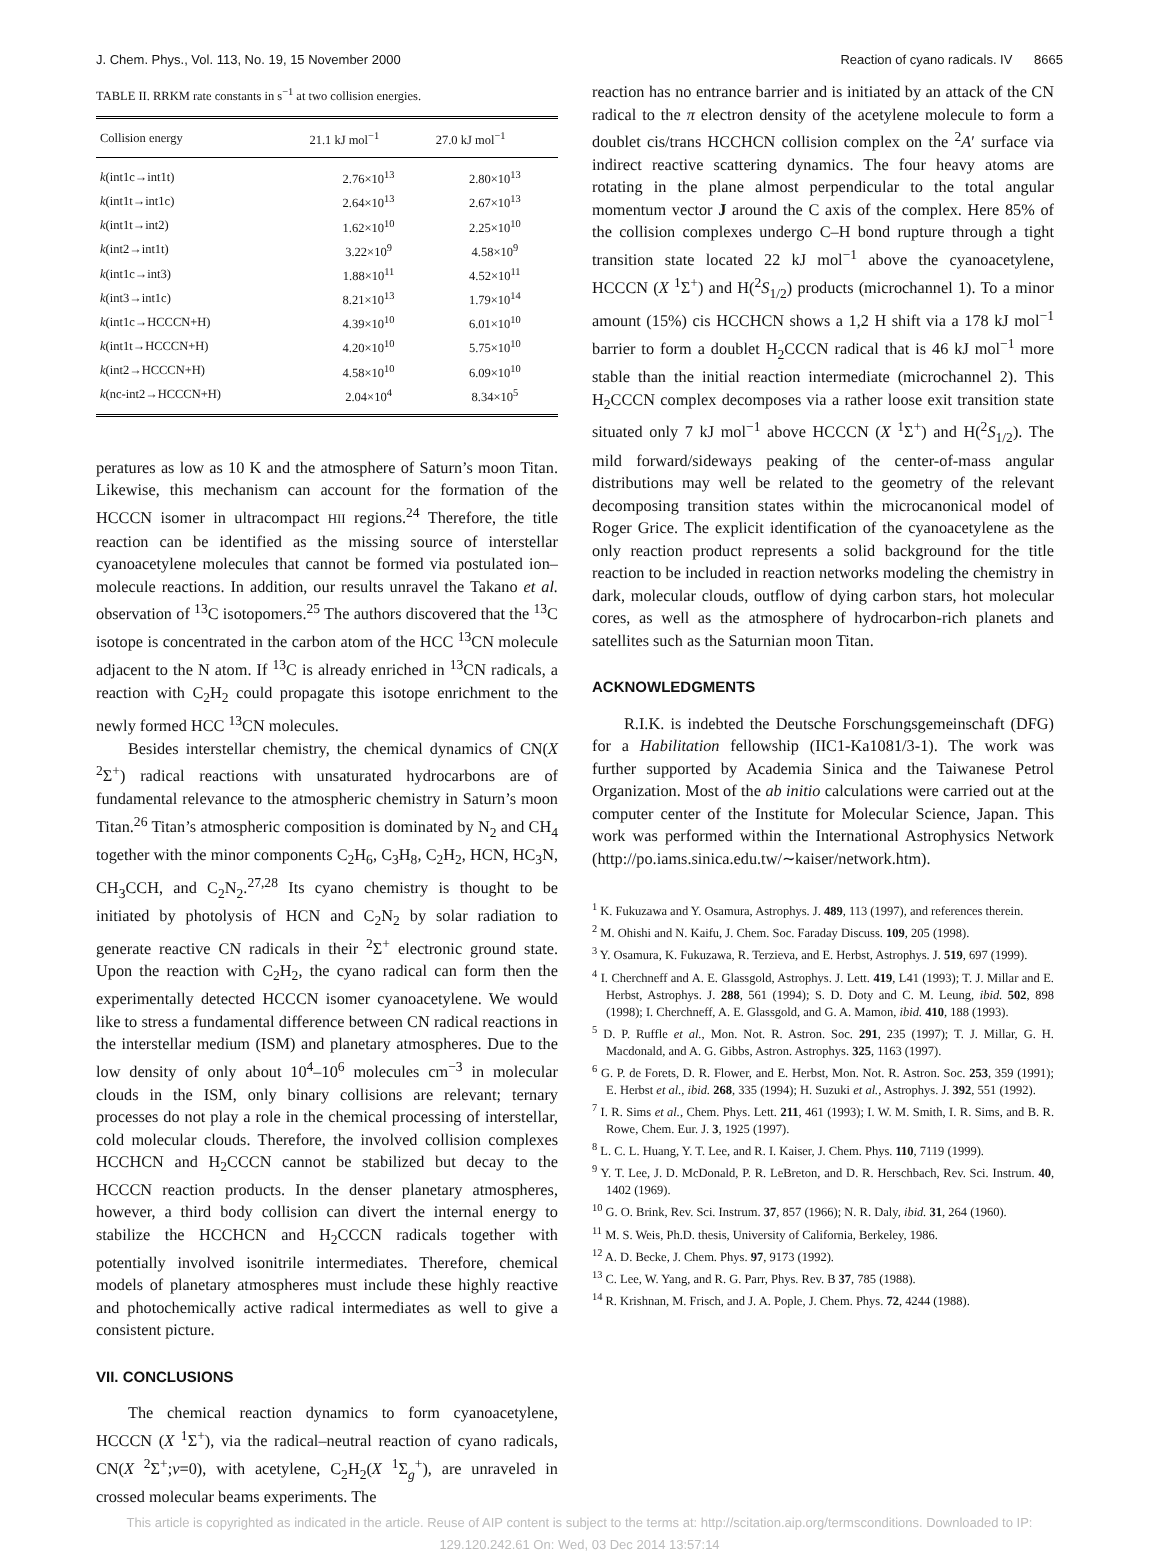J. Chem. Phys., Vol. 113, No. 19, 15 November 2000 Reaction of cyano radicals. IV 8665
TABLE II. RRKM rate constants in s<sup>−1</sup> at two collision energies.
| Collision energy | 21.1 kJ mol<sup>−1</sup> | 27.0 kJ mol<sup>−1</sup> |
| --- | --- | --- |
| k (int1c→int1t) | 2.76×10<sup>13</sup> | 2.80×10<sup>13</sup> |
| k (int1t→int1c) | 2.64×10<sup>13</sup> | 2.67×10<sup>13</sup> |
| k (int1t→int2) | 1.62×10<sup>10</sup> | 2.25×10<sup>10</sup> |
| k (int2→int1t) | 3.22×10<sup>9</sup> | 4.58×10<sup>9</sup> |
| k (int1c→int3) | 1.88×10<sup>11</sup> | 4.52×10<sup>11</sup> |
| k (int3→int1c) | 8.21×10<sup>13</sup> | 1.79×10<sup>14</sup> |
| k (int1c→HCCCN+H) | 4.39×10<sup>10</sup> | 6.01×10<sup>10</sup> |
| k (int1t→HCCCN+H) | 4.20×10<sup>10</sup> | 5.75×10<sup>10</sup> |
| k (int2→HCCCN+H) | 4.58×10<sup>10</sup> | 6.09×10<sup>10</sup> |
| k (nc-int2→HCCCN+H) | 2.04×10<sup>4</sup> | 8.34×10<sup>5</sup> |
peratures as low as 10 K and the atmosphere of Saturn’s moon Titan. Likewise, this mechanism can account for the formation of the HCCCN isomer in ultracompact HII regions.<sup>24</sup> Therefore, the title reaction can be identified as the missing source of interstellar cyanoacetylene molecules that cannot be formed via postulated ion–molecule reactions. In addition, our results unravel the Takano et al. observation of <sup>13</sup>C isotopomers.<sup>25</sup> The authors discovered that the <sup>13</sup>C isotope is concentrated in the carbon atom of the HCC <sup>13</sup>CN molecule adjacent to the N atom. If <sup>13</sup>C is already enriched in <sup>13</sup>CN radicals, a reaction with C<sub>2</sub>H<sub>2</sub> could propagate this isotope enrichment to the newly formed HCC <sup>13</sup>CN molecules.
Besides interstellar chemistry, the chemical dynamics of CN(X <sup>2</sup>Σ<sup>+</sup>) radical reactions with unsaturated hydrocarbons are of fundamental relevance to the atmospheric chemistry in Saturn’s moon Titan.<sup>26</sup> Titan’s atmospheric composition is dominated by N<sub>2</sub> and CH<sub>4</sub> together with the minor components C<sub>2</sub>H<sub>6</sub>, C<sub>3</sub>H<sub>8</sub>, C<sub>2</sub>H<sub>2</sub>, HCN, HC<sub>3</sub>N, CH<sub>3</sub>CCH, and C<sub>2</sub>N<sub>2</sub>.<sup>27,28</sup> Its cyano chemistry is thought to be initiated by photolysis of HCN and C<sub>2</sub>N<sub>2</sub> by solar radiation to generate reactive CN radicals in their <sup>2</sup>Σ<sup>+</sup> electronic ground state. Upon the reaction with C<sub>2</sub>H<sub>2</sub>, the cyano radical can form then the experimentally detected HCCCN isomer cyanoacetylene. We would like to stress a fundamental difference between CN radical reactions in the interstellar medium (ISM) and planetary atmospheres. Due to the low density of only about 10<sup>4</sup>–10<sup>6</sup> molecules cm<sup>−3</sup> in molecular clouds in the ISM, only binary collisions are relevant; ternary processes do not play a role in the chemical processing of interstellar, cold molecular clouds. Therefore, the involved collision complexes HCCHCN and H<sub>2</sub>CCCN cannot be stabilized but decay to the HCCCN reaction products. In the denser planetary atmospheres, however, a third body collision can divert the internal energy to stabilize the HCCHCN and H<sub>2</sub>CCCN radicals together with potentially involved isonitrile intermediates. Therefore, chemical models of planetary atmospheres must include these highly reactive and photochemically active radical intermediates as well to give a consistent picture.
VII. CONCLUSIONS
The chemical reaction dynamics to form cyanoacetylene, HCCCN (X <sup>1</sup>Σ<sup>+</sup>), via the radical–neutral reaction of cyano radicals, CN(X <sup>2</sup>Σ<sup>+</sup>;v=0), with acetylene, C<sub>2</sub>H<sub>2</sub>(X <sup>1</sup>Σ<sub>g</sub><sup>+</sup>), are unraveled in crossed molecular beams experiments. The
reaction has no entrance barrier and is initiated by an attack of the CN radical to the π electron density of the acetylene molecule to form a doublet cis/trans HCCHCN collision complex on the <sup>2</sup>A′ surface via indirect reactive scattering dynamics. The four heavy atoms are rotating in the plane almost perpendicular to the total angular momentum vector J around the C axis of the complex. Here 85% of the collision complexes undergo C–H bond rupture through a tight transition state located 22 kJ mol<sup>−1</sup> above the cyanoacetylene, HCCCN (X <sup>1</sup>Σ<sup>+</sup>) and H(<sup>2</sup>S<sub>1/2</sub>) products (microchannel 1). To a minor amount (15%) cis HCCHCN shows a 1,2 H shift via a 178 kJ mol<sup>−1</sup> barrier to form a doublet H<sub>2</sub>CCCN radical that is 46 kJ mol<sup>−1</sup> more stable than the initial reaction intermediate (microchannel 2). This H<sub>2</sub>CCCN complex decomposes via a rather loose exit transition state situated only 7 kJ mol<sup>−1</sup> above HCCCN (X <sup>1</sup>Σ<sup>+</sup>) and H(<sup>2</sup>S<sub>1/2</sub>). The mild forward/sideways peaking of the center-of-mass angular distributions may well be related to the geometry of the relevant decomposing transition states within the microcanonical model of Roger Grice. The explicit identification of the cyanoacetylene as the only reaction product represents a solid background for the title reaction to be included in reaction networks modeling the chemistry in dark, molecular clouds, outflow of dying carbon stars, hot molecular cores, as well as the atmosphere of hydrocarbon-rich planets and satellites such as the Saturnian moon Titan.
ACKNOWLEDGMENTS
R.I.K. is indebted the Deutsche Forschungsgemeinschaft (DFG) for a Habilitation fellowship (IIC1-Ka1081/3-1). The work was further supported by Academia Sinica and the Taiwanese Petrol Organization. Most of the ab initio calculations were carried out at the computer center of the Institute for Molecular Science, Japan. This work was performed within the International Astrophysics Network (http://po.iams.sinica.edu.tw/∼kaiser/network.htm).
<sup>1</sup> K. Fukuzawa and Y. Osamura, Astrophys. J. 489, 113 (1997), and references therein.
<sup>2</sup> M. Ohishi and N. Kaifu, J. Chem. Soc. Faraday Discuss. 109, 205 (1998).
<sup>3</sup> Y. Osamura, K. Fukuzawa, R. Terzieva, and E. Herbst, Astrophys. J. 519, 697 (1999).
<sup>4</sup> I. Cherchneff and A. E. Glassgold, Astrophys. J. Lett. 419, L41 (1993); T. J. Millar and E. Herbst, Astrophys. J. 288, 561 (1994); S. D. Doty and C. M. Leung, ibid. 502, 898 (1998); I. Cherchneff, A. E. Glassgold, and G. A. Mamon, ibid. 410, 188 (1993).
<sup>5</sup> D. P. Ruffle et al., Mon. Not. R. Astron. Soc. 291, 235 (1997); T. J. Millar, G. H. Macdonald, and A. G. Gibbs, Astron. Astrophys. 325, 1163 (1997).
<sup>6</sup> G. P. de Forets, D. R. Flower, and E. Herbst, Mon. Not. R. Astron. Soc. 253, 359 (1991); E. Herbst et al., ibid. 268, 335 (1994); H. Suzuki et al., Astrophys. J. 392, 551 (1992).
<sup>7</sup> I. R. Sims et al., Chem. Phys. Lett. 211, 461 (1993); I. W. M. Smith, I. R. Sims, and B. R. Rowe, Chem. Eur. J. 3, 1925 (1997).
<sup>8</sup> L. C. L. Huang, Y. T. Lee, and R. I. Kaiser, J. Chem. Phys. 110, 7119 (1999).
<sup>9</sup> Y. T. Lee, J. D. McDonald, P. R. LeBreton, and D. R. Herschbach, Rev. Sci. Instrum. 40, 1402 (1969).
<sup>10</sup> G. O. Brink, Rev. Sci. Instrum. 37, 857 (1966); N. R. Daly, ibid. 31, 264 (1960).
<sup>11</sup> M. S. Weis, Ph.D. thesis, University of California, Berkeley, 1986.
<sup>12</sup> A. D. Becke, J. Chem. Phys. 97, 9173 (1992).
<sup>13</sup> C. Lee, W. Yang, and R. G. Parr, Phys. Rev. B 37, 785 (1988).
<sup>14</sup> R. Krishnan, M. Frisch, and J. A. Pople, J. Chem. Phys. 72, 4244 (1988).
This article is copyrighted as indicated in the article. Reuse of AIP content is subject to the terms at: http://scitation.aip.org/termsconditions. Downloaded to IP:
129.120.242.61 On: Wed, 03 Dec 2014 13:57:14